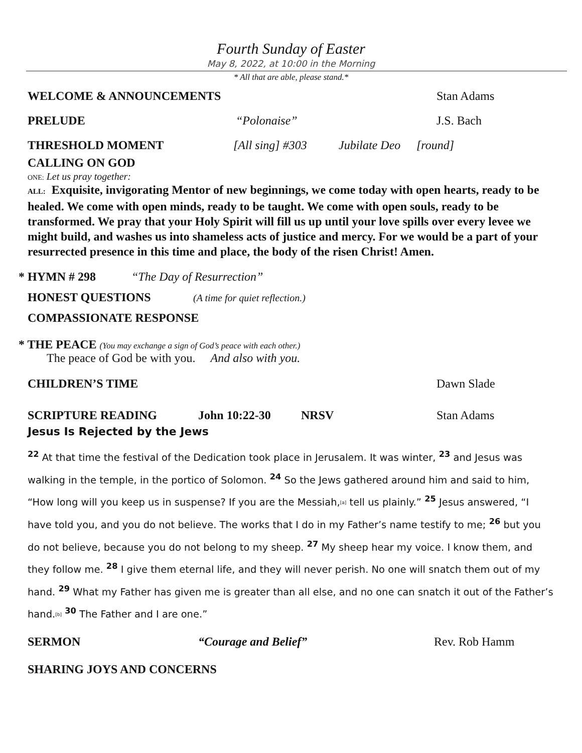Fourth Sunday of Easter
May 8, 2022, at 10:00 in the Morning
* All that are able, please stand.*
WELCOME & ANNOUNCEMENTS Stan Adams
PRELUDE “Polonaise” J.S. Bach
THRESHOLD MOMENT [All sing] #303 Jubilate Deo [round]
CALLING ON GOD
ONE: Let us pray together:
ALL: Exquisite, invigorating Mentor of new beginnings, we come today with open hearts, ready to be healed. We come with open minds, ready to be taught. We come with open souls, ready to be transformed. We pray that your Holy Spirit will fill us up until your love spills over every levee we might build, and washes us into shameless acts of justice and mercy. For we would be a part of your resurrected presence in this time and place, the body of the risen Christ! Amen.
* HYMN # 298 “The Day of Resurrection”
HONEST QUESTIONS (A time for quiet reflection.)
COMPASSIONATE RESPONSE
* THE PEACE (You may exchange a sign of God’s peace with each other.)
The peace of God be with you. And also with you.
CHILDREN’S TIME Dawn Slade
SCRIPTURE READING John 10:22-30 NRSV Stan Adams
Jesus Is Rejected by the Jews
<sup>22</sup> At that time the festival of the Dedication took place in Jerusalem. It was winter, <sup>23</sup> and Jesus was walking in the temple, in the portico of Solomon. <sup>24</sup> So the Jews gathered around him and said to him, “How long will you keep us in suspense? If you are the Messiah,[a] tell us plainly.” <sup>25</sup> Jesus answered, “I have told you, and you do not believe. The works that I do in my Father’s name testify to me; <sup>26</sup> but you do not believe, because you do not belong to my sheep. <sup>27</sup> My sheep hear my voice. I know them, and they follow me. <sup>28</sup> I give them eternal life, and they will never perish. No one will snatch them out of my hand. <sup>29</sup> What my Father has given me is greater than all else, and no one can snatch it out of the Father’s hand.[b] <sup>30</sup> The Father and I are one.”
SERMON “Courage and Belief” Rev. Rob Hamm
SHARING JOYS AND CONCERNS